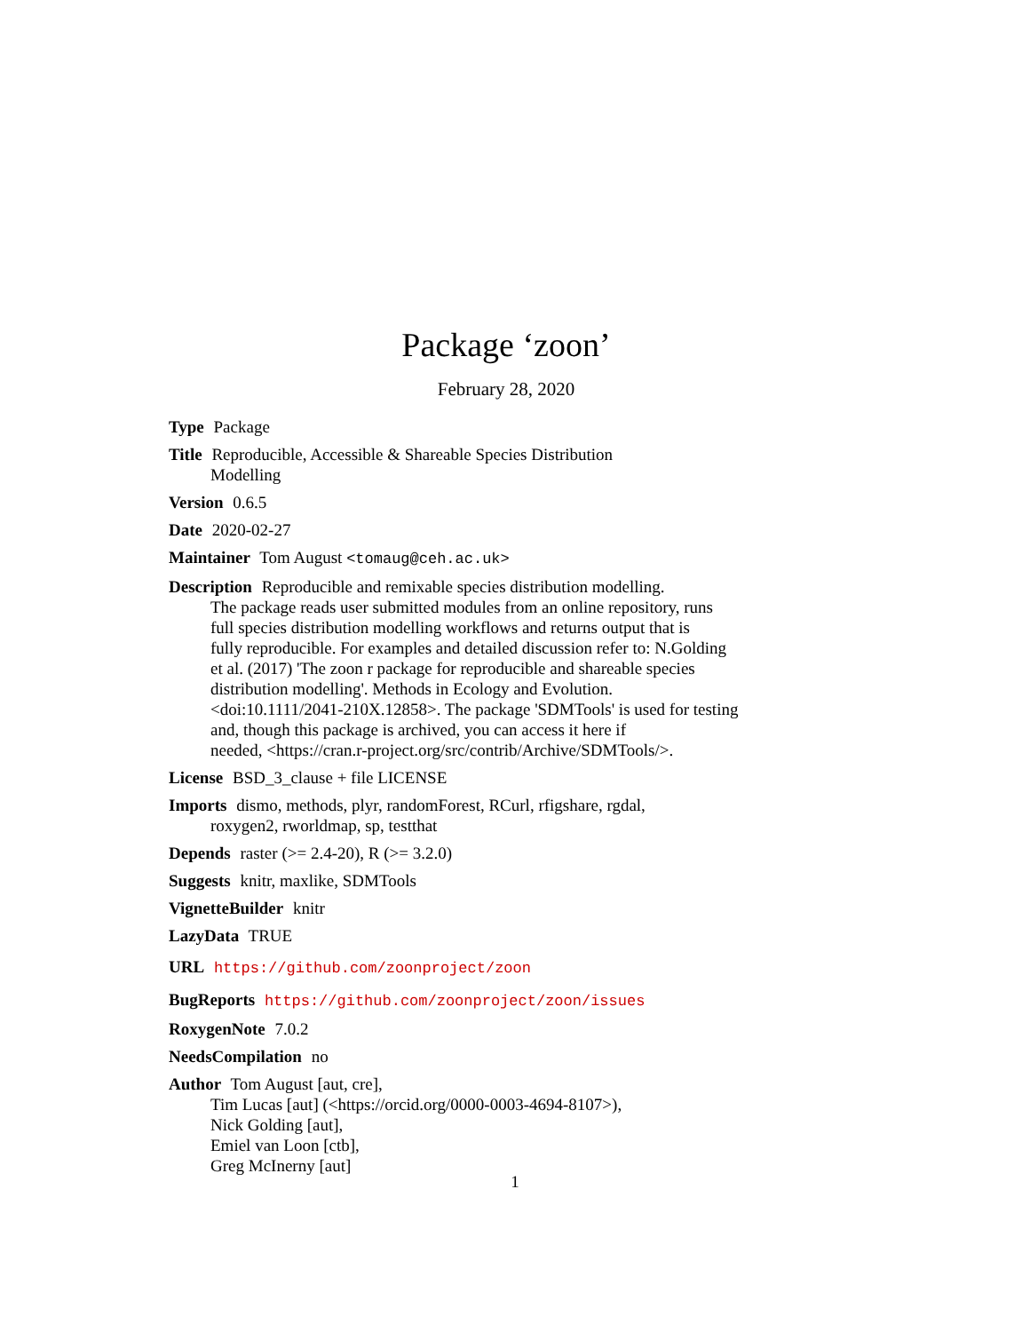Package ‘zoon’
February 28, 2020
Type Package
Title Reproducible, Accessible & Shareable Species Distribution
Modelling
Version 0.6.5
Date 2020-02-27
Maintainer Tom August <tomaug@ceh.ac.uk>
Description Reproducible and remixable species distribution modelling.
The package reads user submitted modules from an online repository, runs
full species distribution modelling workflows and returns output that is
fully reproducible. For examples and detailed discussion refer to: N.Golding
et al. (2017) 'The zoon r package for reproducible and shareable species
distribution modelling'. Methods in Ecology and Evolution.
<doi:10.1111/2041-210X.12858>. The package 'SDMTools' is used for testing
and, though this package is archived, you can access it here if
needed, <https://cran.r-project.org/src/contrib/Archive/SDMTools/>.
License BSD_3_clause + file LICENSE
Imports dismo, methods, plyr, randomForest, RCurl, rfigshare, rgdal,
roxygen2, rworldmap, sp, testthat
Depends raster (>= 2.4-20), R (>= 3.2.0)
Suggests knitr, maxlike, SDMTools
VignetteBuilder knitr
LazyData TRUE
URL https://github.com/zoonproject/zoon
BugReports https://github.com/zoonproject/zoon/issues
RoxygenNote 7.0.2
NeedsCompilation no
Author Tom August [aut, cre],
Tim Lucas [aut] (<https://orcid.org/0000-0003-4694-8107>),
Nick Golding [aut],
Emiel van Loon [ctb],
Greg McInerny [aut]
1